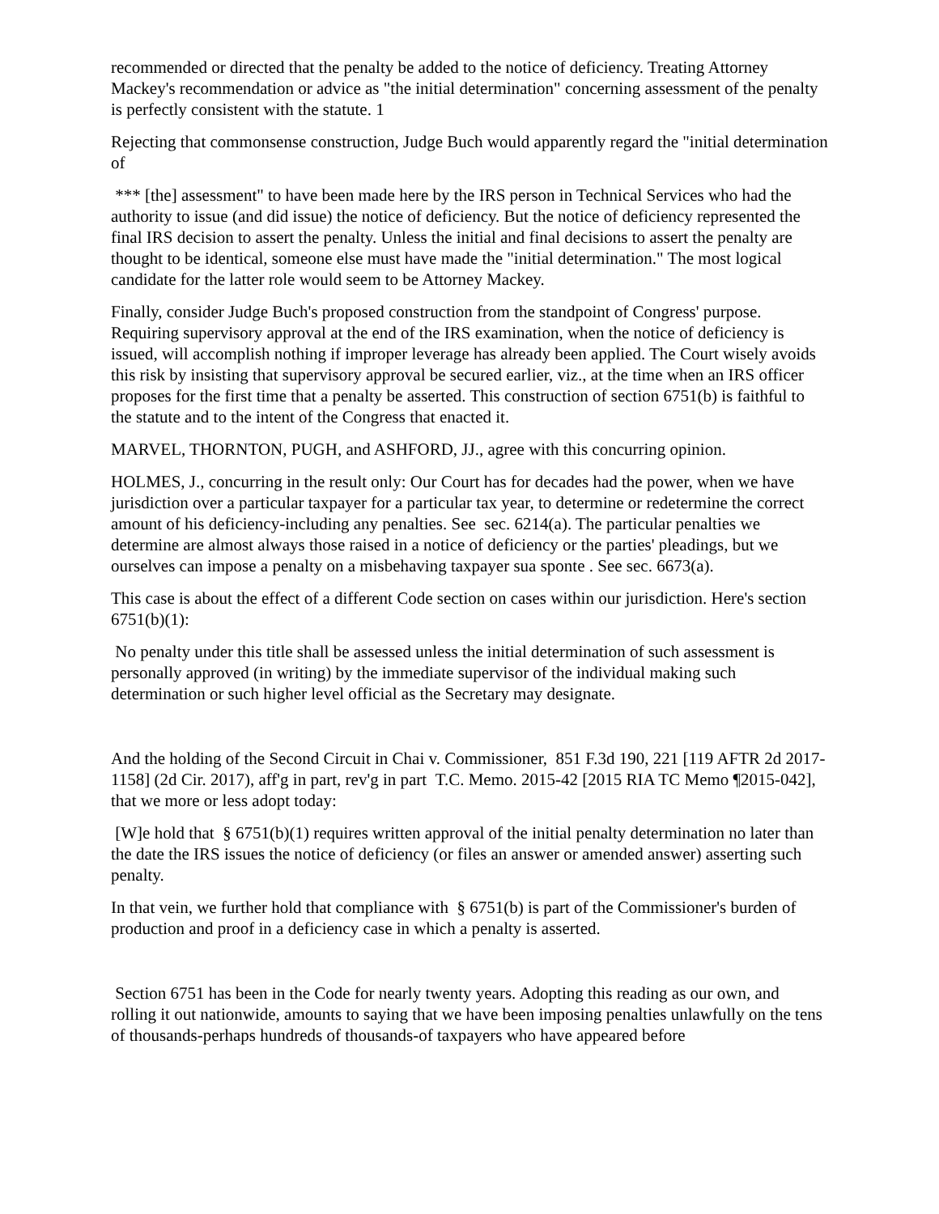recommended or directed that the penalty be added to the notice of deficiency. Treating Attorney Mackey's recommendation or advice as "the initial determination" concerning assessment of the penalty is perfectly consistent with the statute. 1
Rejecting that commonsense construction, Judge Buch would apparently regard the "initial determination of
*** [the] assessment" to have been made here by the IRS person in Technical Services who had the authority to issue (and did issue) the notice of deficiency. But the notice of deficiency represented the final IRS decision to assert the penalty. Unless the initial and final decisions to assert the penalty are thought to be identical, someone else must have made the "initial determination." The most logical candidate for the latter role would seem to be Attorney Mackey.
Finally, consider Judge Buch's proposed construction from the standpoint of Congress' purpose. Requiring supervisory approval at the end of the IRS examination, when the notice of deficiency is issued, will accomplish nothing if improper leverage has already been applied. The Court wisely avoids this risk by insisting that supervisory approval be secured earlier, viz., at the time when an IRS officer proposes for the first time that a penalty be asserted. This construction of section 6751(b) is faithful to the statute and to the intent of the Congress that enacted it.
MARVEL, THORNTON, PUGH, and ASHFORD, JJ., agree with this concurring opinion.
HOLMES, J., concurring in the result only: Our Court has for decades had the power, when we have jurisdiction over a particular taxpayer for a particular tax year, to determine or redetermine the correct amount of his deficiency-including any penalties. See sec. 6214(a). The particular penalties we determine are almost always those raised in a notice of deficiency or the parties' pleadings, but we ourselves can impose a penalty on a misbehaving taxpayer sua sponte . See sec. 6673(a).
This case is about the effect of a different Code section on cases within our jurisdiction. Here's section 6751(b)(1):
No penalty under this title shall be assessed unless the initial determination of such assessment is personally approved (in writing) by the immediate supervisor of the individual making such determination or such higher level official as the Secretary may designate.
And the holding of the Second Circuit in Chai v. Commissioner, 851 F.3d 190, 221 [119 AFTR 2d 2017-1158] (2d Cir. 2017), aff'g in part, rev'g in part T.C. Memo. 2015-42 [2015 RIA TC Memo ¶2015-042], that we more or less adopt today:
[W]e hold that § 6751(b)(1) requires written approval of the initial penalty determination no later than the date the IRS issues the notice of deficiency (or files an answer or amended answer) asserting such penalty.
In that vein, we further hold that compliance with § 6751(b) is part of the Commissioner's burden of production and proof in a deficiency case in which a penalty is asserted.
Section 6751 has been in the Code for nearly twenty years. Adopting this reading as our own, and rolling it out nationwide, amounts to saying that we have been imposing penalties unlawfully on the tens of thousands-perhaps hundreds of thousands-of taxpayers who have appeared before